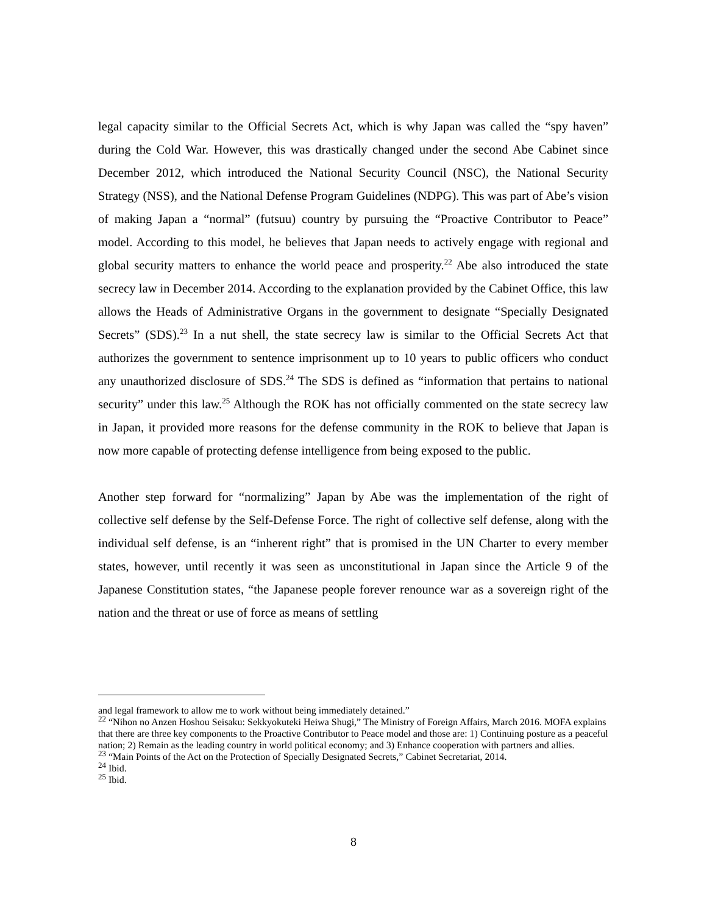legal capacity similar to the Official Secrets Act, which is why Japan was called the “spy haven” during the Cold War. However, this was drastically changed under the second Abe Cabinet since December 2012, which introduced the National Security Council (NSC), the National Security Strategy (NSS), and the National Defense Program Guidelines (NDPG). This was part of Abe’s vision of making Japan a “normal” (futsuu) country by pursuing the “Proactive Contributor to Peace” model. According to this model, he believes that Japan needs to actively engage with regional and global security matters to enhance the world peace and prosperity.<sup>22</sup> Abe also introduced the state secrecy law in December 2014. According to the explanation provided by the Cabinet Office, this law allows the Heads of Administrative Organs in the government to designate “Specially Designated Secrets” (SDS).<sup>23</sup> In a nut shell, the state secrecy law is similar to the Official Secrets Act that authorizes the government to sentence imprisonment up to 10 years to public officers who conduct any unauthorized disclosure of SDS.<sup>24</sup> The SDS is defined as “information that pertains to national security” under this law.<sup>25</sup> Although the ROK has not officially commented on the state secrecy law in Japan, it provided more reasons for the defense community in the ROK to believe that Japan is now more capable of protecting defense intelligence from being exposed to the public.
Another step forward for “normalizing” Japan by Abe was the implementation of the right of collective self defense by the Self-Defense Force. The right of collective self defense, along with the individual self defense, is an “inherent right” that is promised in the UN Charter to every member states, however, until recently it was seen as unconstitutional in Japan since the Article 9 of the Japanese Constitution states, “the Japanese people forever renounce war as a sovereign right of the nation and the threat or use of force as means of settling
and legal framework to allow me to work without being immediately detained.”
<sup>22</sup> “Nihon no Anzen Hoshou Seisaku: Sekkyokuteki Heiwa Shugi,” The Ministry of Foreign Affairs, March 2016. MOFA explains that there are three key components to the Proactive Contributor to Peace model and those are: 1) Continuing posture as a peaceful nation; 2) Remain as the leading country in world political economy; and 3) Enhance cooperation with partners and allies.
<sup>23</sup> “Main Points of the Act on the Protection of Specially Designated Secrets,” Cabinet Secretariat, 2014.
<sup>24</sup> Ibid.
<sup>25</sup> Ibid.
8